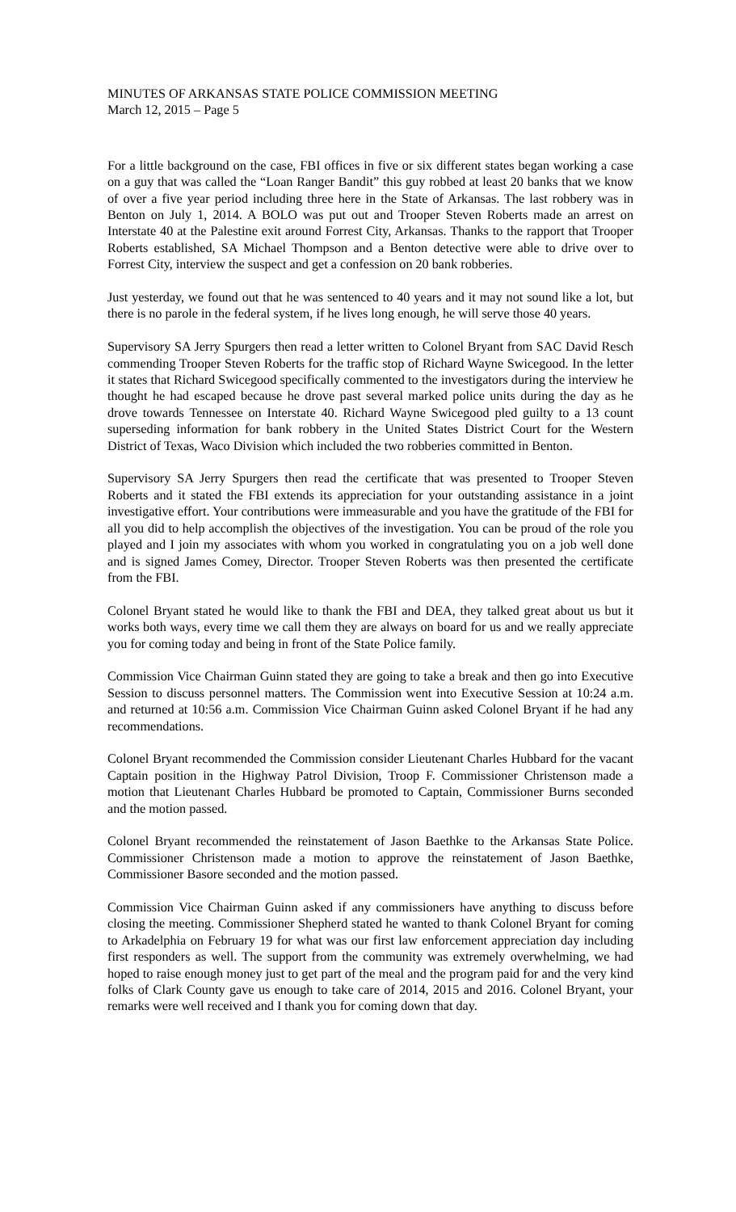MINUTES OF ARKANSAS STATE POLICE COMMISSION MEETING
March 12, 2015 – Page 5
For a little background on the case, FBI offices in five or six different states began working a case on a guy that was called the “Loan Ranger Bandit” this guy robbed at least 20 banks that we know of over a five year period including three here in the State of Arkansas. The last robbery was in Benton on July 1, 2014. A BOLO was put out and Trooper Steven Roberts made an arrest on Interstate 40 at the Palestine exit around Forrest City, Arkansas. Thanks to the rapport that Trooper Roberts established, SA Michael Thompson and a Benton detective were able to drive over to Forrest City, interview the suspect and get a confession on 20 bank robberies.
Just yesterday, we found out that he was sentenced to 40 years and it may not sound like a lot, but there is no parole in the federal system, if he lives long enough, he will serve those 40 years.
Supervisory SA Jerry Spurgers then read a letter written to Colonel Bryant from SAC David Resch commending Trooper Steven Roberts for the traffic stop of Richard Wayne Swicegood. In the letter it states that Richard Swicegood specifically commented to the investigators during the interview he thought he had escaped because he drove past several marked police units during the day as he drove towards Tennessee on Interstate 40. Richard Wayne Swicegood pled guilty to a 13 count superseding information for bank robbery in the United States District Court for the Western District of Texas, Waco Division which included the two robberies committed in Benton.
Supervisory SA Jerry Spurgers then read the certificate that was presented to Trooper Steven Roberts and it stated the FBI extends its appreciation for your outstanding assistance in a joint investigative effort. Your contributions were immeasurable and you have the gratitude of the FBI for all you did to help accomplish the objectives of the investigation. You can be proud of the role you played and I join my associates with whom you worked in congratulating you on a job well done and is signed James Comey, Director. Trooper Steven Roberts was then presented the certificate from the FBI.
Colonel Bryant stated he would like to thank the FBI and DEA, they talked great about us but it works both ways, every time we call them they are always on board for us and we really appreciate you for coming today and being in front of the State Police family.
Commission Vice Chairman Guinn stated they are going to take a break and then go into Executive Session to discuss personnel matters. The Commission went into Executive Session at 10:24 a.m. and returned at 10:56 a.m. Commission Vice Chairman Guinn asked Colonel Bryant if he had any recommendations.
Colonel Bryant recommended the Commission consider Lieutenant Charles Hubbard for the vacant Captain position in the Highway Patrol Division, Troop F. Commissioner Christenson made a motion that Lieutenant Charles Hubbard be promoted to Captain, Commissioner Burns seconded and the motion passed.
Colonel Bryant recommended the reinstatement of Jason Baethke to the Arkansas State Police. Commissioner Christenson made a motion to approve the reinstatement of Jason Baethke, Commissioner Basore seconded and the motion passed.
Commission Vice Chairman Guinn asked if any commissioners have anything to discuss before closing the meeting. Commissioner Shepherd stated he wanted to thank Colonel Bryant for coming to Arkadelphia on February 19 for what was our first law enforcement appreciation day including first responders as well. The support from the community was extremely overwhelming, we had hoped to raise enough money just to get part of the meal and the program paid for and the very kind folks of Clark County gave us enough to take care of 2014, 2015 and 2016. Colonel Bryant, your remarks were well received and I thank you for coming down that day.